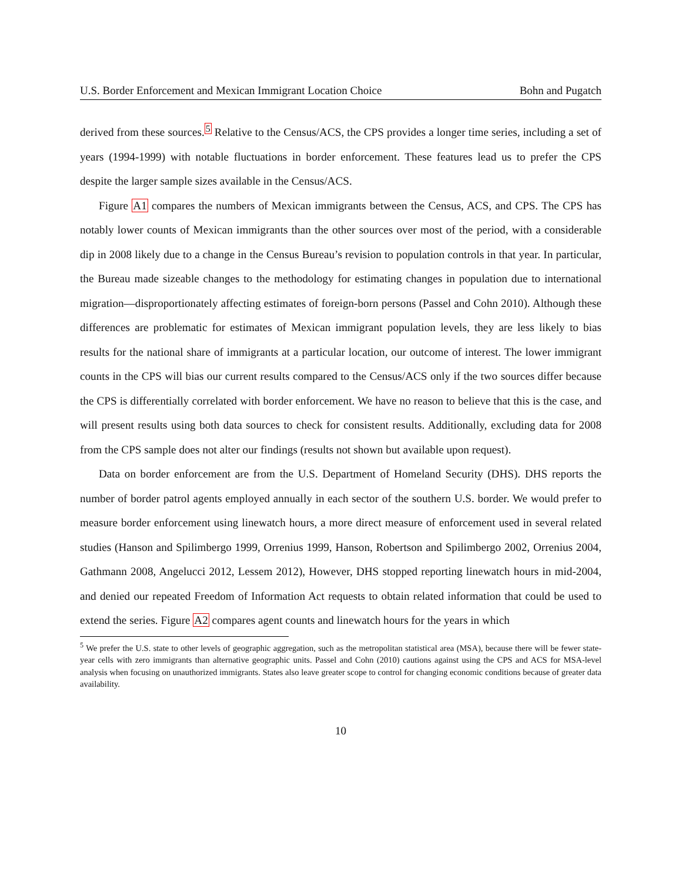U.S. Border Enforcement and Mexican Immigrant Location Choice Bohn and Pugatch
derived from these sources.<sup>5</sup> Relative to the Census/ACS, the CPS provides a longer time series, including a set of years (1994-1999) with notable fluctuations in border enforcement. These features lead us to prefer the CPS despite the larger sample sizes available in the Census/ACS.
Figure A1 compares the numbers of Mexican immigrants between the Census, ACS, and CPS. The CPS has notably lower counts of Mexican immigrants than the other sources over most of the period, with a considerable dip in 2008 likely due to a change in the Census Bureau’s revision to population controls in that year. In particular, the Bureau made sizeable changes to the methodology for estimating changes in population due to international migration—disproportionately affecting estimates of foreign-born persons (Passel and Cohn 2010). Although these differences are problematic for estimates of Mexican immigrant population levels, they are less likely to bias results for the national share of immigrants at a particular location, our outcome of interest. The lower immigrant counts in the CPS will bias our current results compared to the Census/ACS only if the two sources differ because the CPS is differentially correlated with border enforcement. We have no reason to believe that this is the case, and will present results using both data sources to check for consistent results. Additionally, excluding data for 2008 from the CPS sample does not alter our findings (results not shown but available upon request).
Data on border enforcement are from the U.S. Department of Homeland Security (DHS). DHS reports the number of border patrol agents employed annually in each sector of the southern U.S. border. We would prefer to measure border enforcement using linewatch hours, a more direct measure of enforcement used in several related studies (Hanson and Spilimbergo 1999, Orrenius 1999, Hanson, Robertson and Spilimbergo 2002, Orrenius 2004, Gathmann 2008, Angelucci 2012, Lessem 2012), However, DHS stopped reporting linewatch hours in mid-2004, and denied our repeated Freedom of Information Act requests to obtain related information that could be used to extend the series. Figure A2 compares agent counts and linewatch hours for the years in which
<sup>5</sup> We prefer the U.S. state to other levels of geographic aggregation, such as the metropolitan statistical area (MSA), because there will be fewer state-year cells with zero immigrants than alternative geographic units. Passel and Cohn (2010) cautions against using the CPS and ACS for MSA-level analysis when focusing on unauthorized immigrants. States also leave greater scope to control for changing economic conditions because of greater data availability.
10